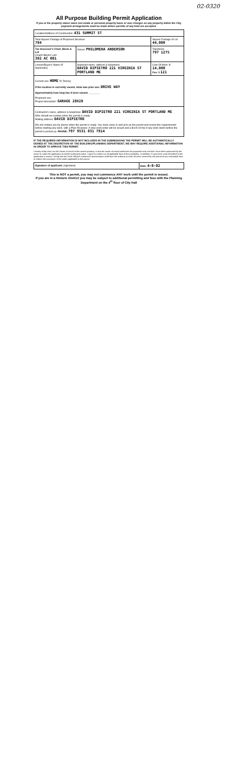02-0320
All Purpose Building Permit Application
If you or the property owner owes real estate or personal property taxes or user charges on any property within the City, payment arrangements must be made before permits of any kind are accepted.
| Location/Address of Construction: 431 SUMMIT ST | | |
| Total Square Footage of Proposed Structure 784 | | Square Footage of Lot 44,000 |
| Tax Assessor's Chart, Block & Lot Chart# Block# Lot# 382 AC 001 | Owner: PHILOMENA ANDERSON | Telephone: 797 1275 |
| Lessee/Buyer's Name (If Applicable) | Applicant name, address & telephone: DAVID DIPIETRO 221 VIRGINIA ST PORTLAND ME | Cost Of Work: $ 14,000 Fee: $ 121 |
| Current use: HOME To Tammy If the location is currently vacant, what was prior use: DRIVE WAY Approximately how long has it been vacant: ________ Proposed use: Project description: GARAGE 28X28 | | |
| Contractor's name, address & telephone: DAVID DIPIETRO 221 VIRGINIA ST PORTLAND ME Who should we contact when the permit is ready: Mailing address: DAVID DIPIETRO We will contact you by phone when the permit is ready. You must come in and pick up the permit and review the requirements before starting any work, with a Plan Reviewer. A stop work order will be issued and a $100.00 fee if any work starts before the permit is picked up. PHONE: 797 9531 831 7914 | | |
IF THE REQUIRED INFORMATION IS NOT INCLUDED IN THE SUBMISSIONS THE PERMIT WILL BE AUTOMATICALLY DENIED AT THE DISCRETION OF THE BUILDING/PLANNING DEPARTMENT, WE MAY REQUIRE ADDITIONAL INFORMATION IN ORDER TO APROVE THIS PERMIT.
I hereby certify that I am the Owner of record of the named property, or that the owner of record authorizes the proposed work and that I have been authorized by the owner to make this application as his/her authorized agent. I agree to conform to all applicable laws of this jurisdiction. In addition, if a permit for work described in this application is issued, I certify that the Code Official's authorized representative shall have the authority to enter all areas covered by this permit at any reasonable hour to enforce the provisions of the codes applicable to this permit.
| Signature of applicant: (signature) | Date: 4-8-02 |
This is NOT a permit, you may not commence ANY work until the permit is issued.
If you are in a Historic District you may be subject to additional permitting and fees with the Planning Department on the 4<sup>th</sup> floor of City Hall